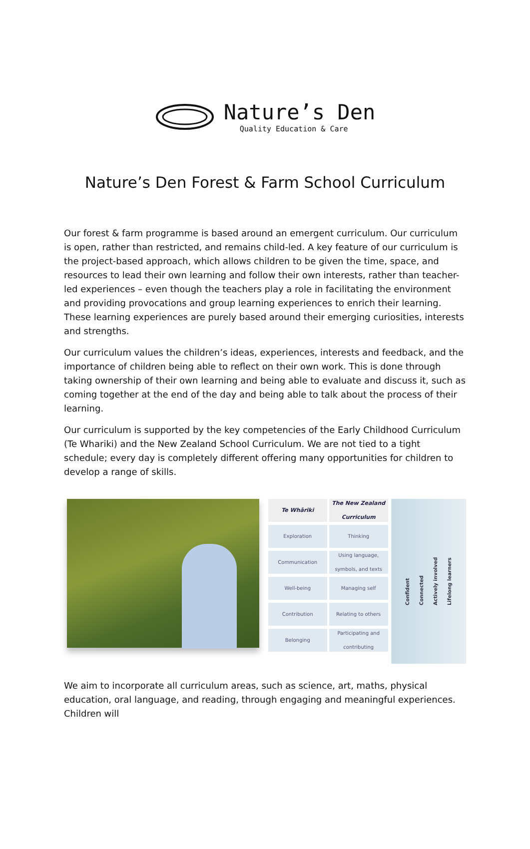Nature’s Den
Quality Education & Care
Nature’s Den Forest & Farm School Curriculum
Our forest & farm programme is based around an emergent curriculum. Our curriculum is open, rather than restricted, and remains child-led. A key feature of our curriculum is the project-based approach, which allows children to be given the time, space, and resources to lead their own learning and follow their own interests, rather than teacher-led experiences – even though the teachers play a role in facilitating the environment and providing provocations and group learning experiences to enrich their learning. These learning experiences are purely based around their emerging curiosities, interests and strengths.
Our curriculum values the children’s ideas, experiences, interests and feedback, and the importance of children being able to reflect on their own work. This is done through taking ownership of their own learning and being able to evaluate and discuss it, such as coming together at the end of the day and being able to talk about the process of their learning.
Our curriculum is supported by the key competencies of the Early Childhood Curriculum (Te Whariki) and the New Zealand School Curriculum. We are not tied to a tight schedule; every day is completely different offering many opportunities for children to develop a range of skills.
Te Whāriki
Exploration
Communication
Well-being
Contribution
Belonging
The New Zealand Curriculum
Thinking
Using language, symbols, and texts
Managing self
Relating to others
Participating and contributing
Confident
Connected
Actively involved
Lifelong learners
We aim to incorporate all curriculum areas, such as science, art, maths, physical education, oral language, and reading, through engaging and meaningful experiences. Children will